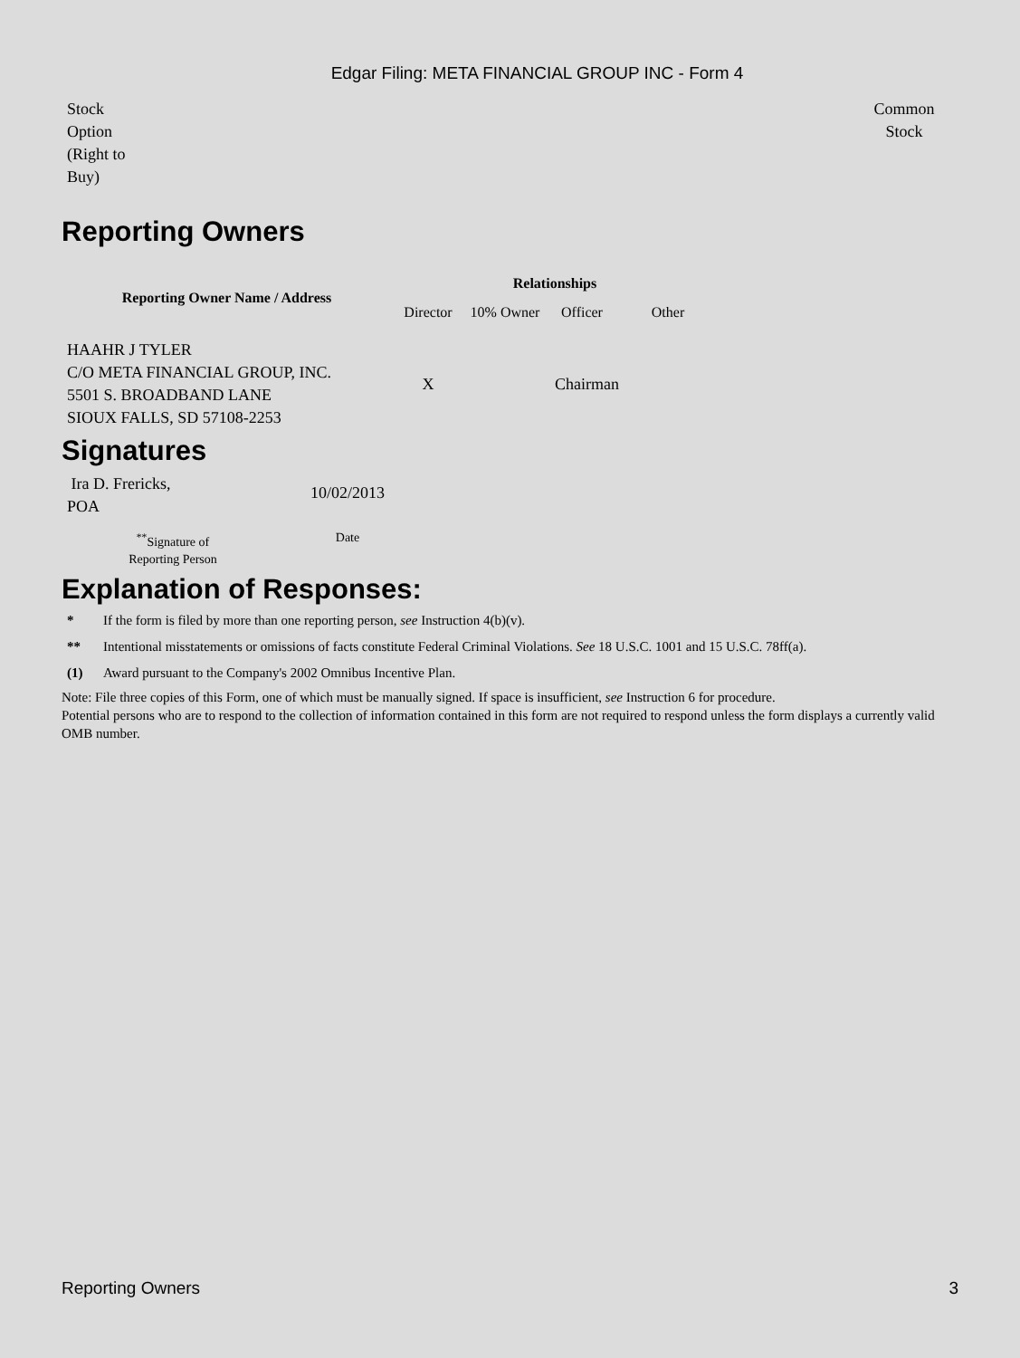Edgar Filing: META FINANCIAL GROUP INC - Form 4
| Stock Option (Right to Buy) | Common Stock |
Reporting Owners
| Reporting Owner Name / Address | Relationships | | | |
| --- | --- | --- | --- | --- |
| | Director | 10% Owner | Officer | Other |
| HAAHR J TYLER C/O META FINANCIAL GROUP, INC. 5501 S. BROADBAND LANE SIOUX FALLS, SD 57108-2253 | X | | Chairman | |
Signatures
| Ira D. Frericks, POA | 10/02/2013 |
| <sup>**</sup> Signature of Reporting Person | Date |
Explanation of Responses:
| * | If the form is filed by more than one reporting person, see Instruction 4(b)(v). |
| ** | Intentional misstatements or omissions of facts constitute Federal Criminal Violations. See 18 U.S.C. 1001 and 15 U.S.C. 78ff(a). |
| (1) | Award pursuant to the Company's 2002 Omnibus Incentive Plan. |
Note: File three copies of this Form, one of which must be manually signed. If space is insufficient, see Instruction 6 for procedure.
Potential persons who are to respond to the collection of information contained in this form are not required to respond unless the form displays a currently valid OMB number.
Reporting Owners 3